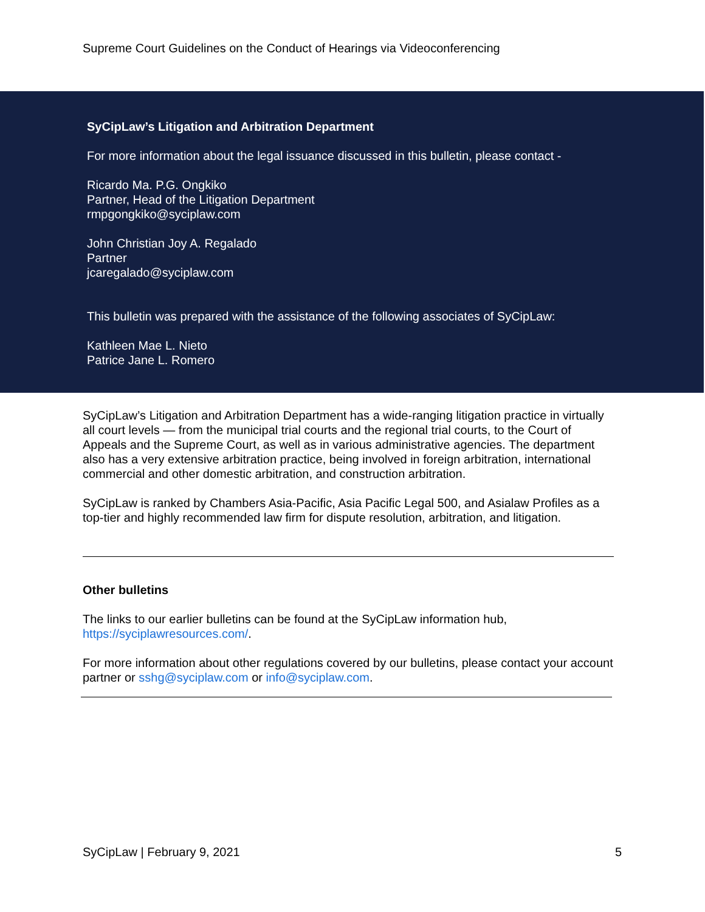Supreme Court Guidelines on the Conduct of Hearings via Videoconferencing
SyCipLaw’s Litigation and Arbitration Department
For more information about the legal issuance discussed in this bulletin, please contact -
Ricardo Ma. P.G. Ongkiko
Partner, Head of the Litigation Department
rmpgongkiko@syciplaw.com
John Christian Joy A. Regalado
Partner
jcaregalado@syciplaw.com
This bulletin was prepared with the assistance of the following associates of SyCipLaw:
Kathleen Mae L. Nieto
Patrice Jane L. Romero
SyCipLaw’s Litigation and Arbitration Department has a wide-ranging litigation practice in virtually all court levels — from the municipal trial courts and the regional trial courts, to the Court of Appeals and the Supreme Court, as well as in various administrative agencies. The department also has a very extensive arbitration practice, being involved in foreign arbitration, international commercial and other domestic arbitration, and construction arbitration.
SyCipLaw is ranked by Chambers Asia-Pacific, Asia Pacific Legal 500, and Asialaw Profiles as a top-tier and highly recommended law firm for dispute resolution, arbitration, and litigation.
Other bulletins
The links to our earlier bulletins can be found at the SyCipLaw information hub, https://syciplawresources.com/.
For more information about other regulations covered by our bulletins, please contact your account partner or sshg@syciplaw.com or info@syciplaw.com.
SyCipLaw | February 9, 2021 5